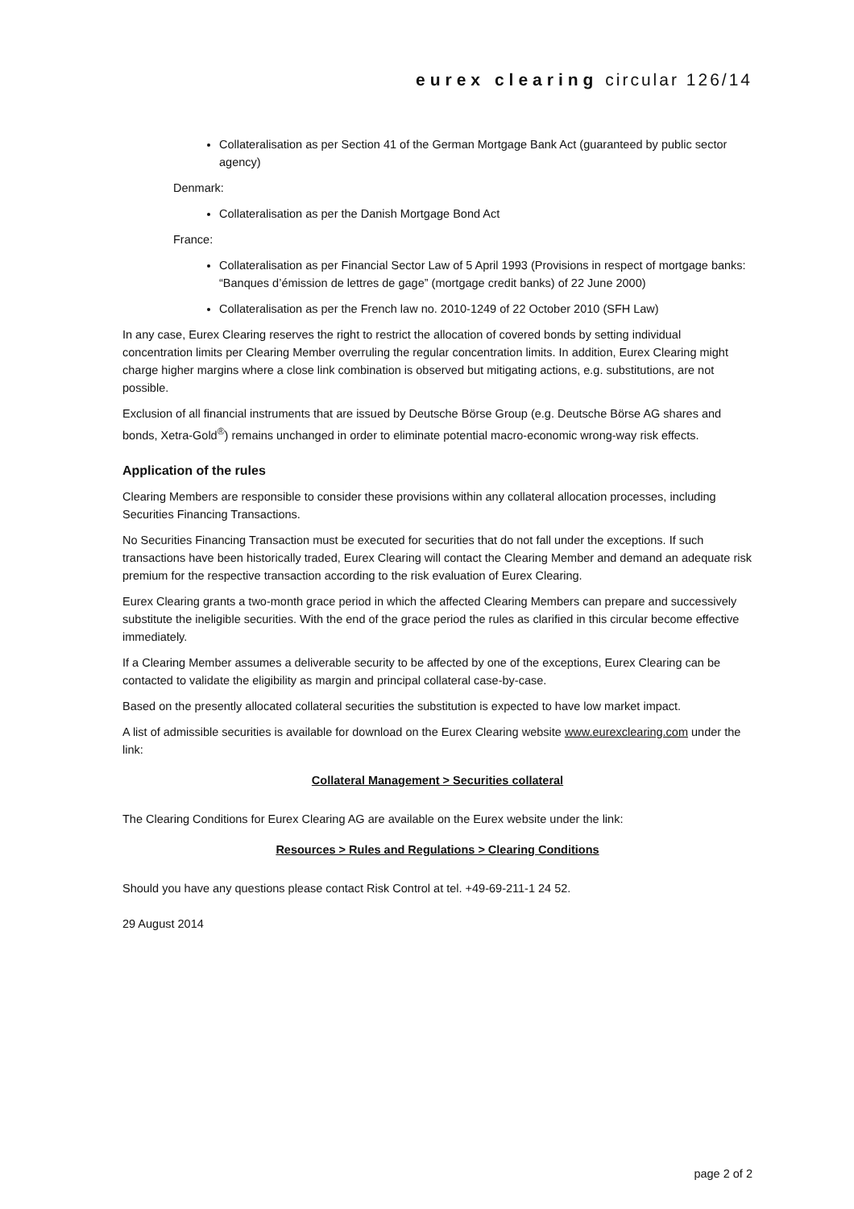eurex clearing circular 126/14
Collateralisation as per Section 41 of the German Mortgage Bank Act (guaranteed by public sector agency)
Denmark:
Collateralisation as per the Danish Mortgage Bond Act
France:
Collateralisation as per Financial Sector Law of 5 April 1993 (Provisions in respect of mortgage banks: “Banques d’émission de lettres de gage” (mortgage credit banks) of 22 June 2000)
Collateralisation as per the French law no. 2010-1249 of 22 October 2010 (SFH Law)
In any case, Eurex Clearing reserves the right to restrict the allocation of covered bonds by setting individual concentration limits per Clearing Member overruling the regular concentration limits. In addition, Eurex Clearing might charge higher margins where a close link combination is observed but mitigating actions, e.g. substitutions, are not possible.
Exclusion of all financial instruments that are issued by Deutsche Börse Group (e.g. Deutsche Börse AG shares and bonds, Xetra-Gold<sup>®</sup>) remains unchanged in order to eliminate potential macro-economic wrong-way risk effects.
Application of the rules
Clearing Members are responsible to consider these provisions within any collateral allocation processes, including Securities Financing Transactions.
No Securities Financing Transaction must be executed for securities that do not fall under the exceptions. If such transactions have been historically traded, Eurex Clearing will contact the Clearing Member and demand an adequate risk premium for the respective transaction according to the risk evaluation of Eurex Clearing.
Eurex Clearing grants a two-month grace period in which the affected Clearing Members can prepare and successively substitute the ineligible securities. With the end of the grace period the rules as clarified in this circular become effective immediately.
If a Clearing Member assumes a deliverable security to be affected by one of the exceptions, Eurex Clearing can be contacted to validate the eligibility as margin and principal collateral case-by-case.
Based on the presently allocated collateral securities the substitution is expected to have low market impact.
A list of admissible securities is available for download on the Eurex Clearing website www.eurexclearing.com under the link:
Collateral Management > Securities collateral
The Clearing Conditions for Eurex Clearing AG are available on the Eurex website under the link:
Resources > Rules and Regulations > Clearing Conditions
Should you have any questions please contact Risk Control at tel. +49-69-211-1 24 52.
29 August 2014
page 2 of 2